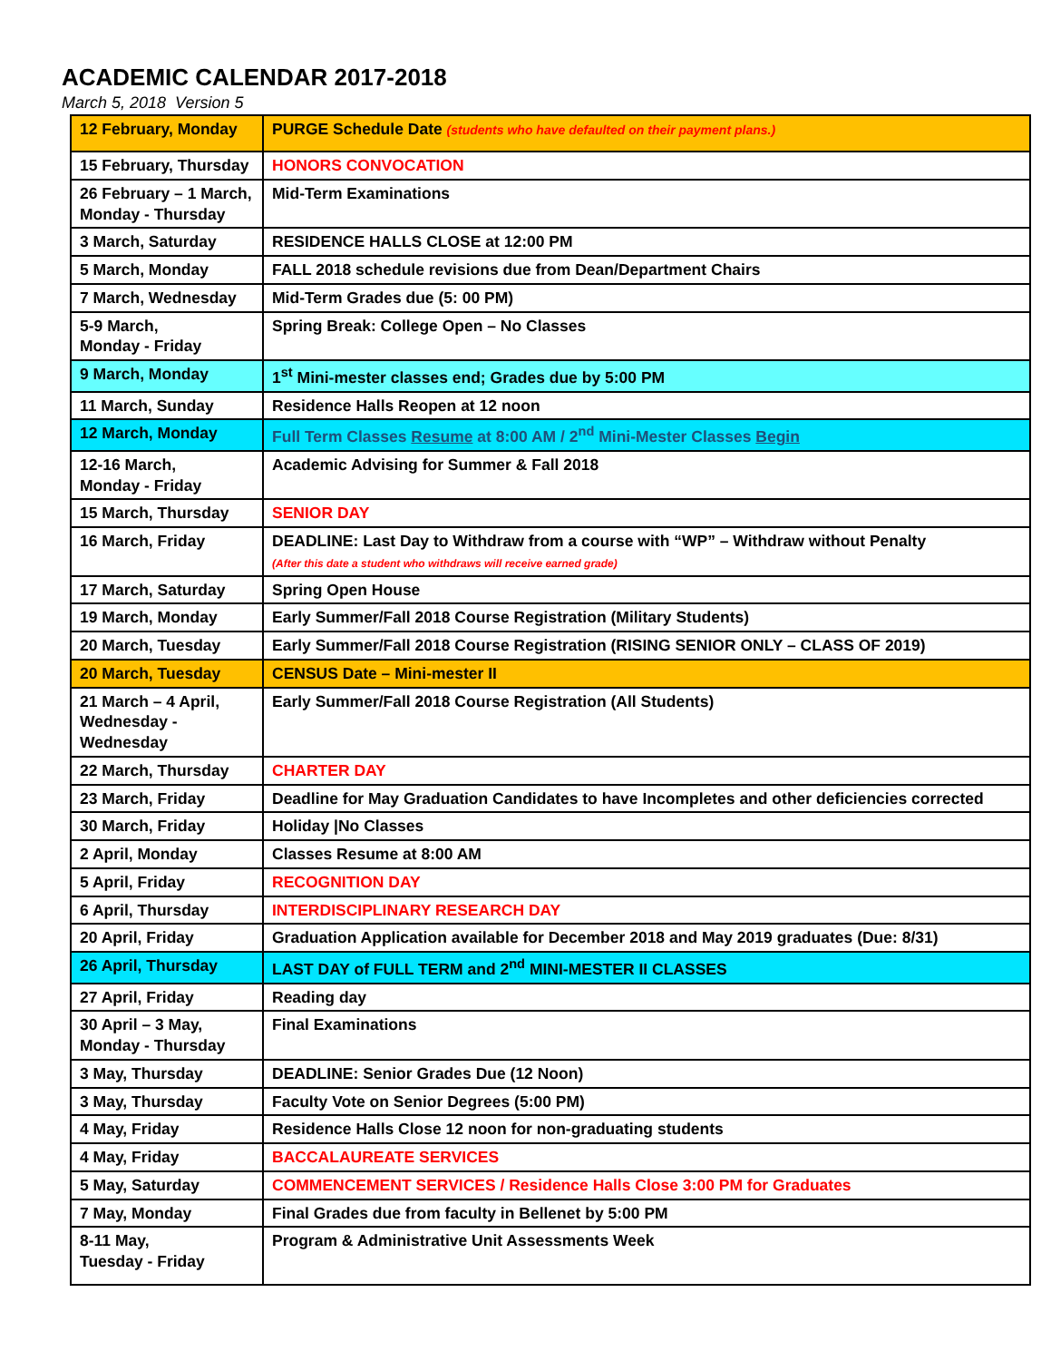ACADEMIC CALENDAR 2017-2018
March 5, 2018 Version 5
| 12 February, Monday | PURGE Schedule Date (students who have defaulted on their payment plans.) |
| 15 February, Thursday | HONORS CONVOCATION |
| 26 February – 1 March, Monday - Thursday | Mid-Term Examinations |
| 3 March, Saturday | RESIDENCE HALLS CLOSE at 12:00 PM |
| 5 March, Monday | FALL 2018 schedule revisions due from Dean/Department Chairs |
| 7 March, Wednesday | Mid-Term Grades due (5: 00 PM) |
| 5-9 March, Monday - Friday | Spring Break: College Open – No Classes |
| 9 March, Monday | 1<sup>st</sup> Mini-mester classes end; Grades due by 5:00 PM |
| 11 March, Sunday | Residence Halls Reopen at 12 noon |
| 12 March, Monday | Full Term Classes Resume at 8:00 AM / 2<sup>nd</sup> Mini-Mester Classes Begin |
| 12-16 March, Monday - Friday | Academic Advising for Summer & Fall 2018 |
| 15 March, Thursday | SENIOR DAY |
| 16 March, Friday | DEADLINE: Last Day to Withdraw from a course with “WP” – Withdraw without Penalty (After this date a student who withdraws will receive earned grade) |
| 17 March, Saturday | Spring Open House |
| 19 March, Monday | Early Summer/Fall 2018 Course Registration (Military Students) |
| 20 March, Tuesday | Early Summer/Fall 2018 Course Registration (RISING SENIOR ONLY – CLASS OF 2019) |
| 20 March, Tuesday | CENSUS Date – Mini-mester II |
| 21 March – 4 April, Wednesday - Wednesday | Early Summer/Fall 2018 Course Registration (All Students) |
| 22 March, Thursday | CHARTER DAY |
| 23 March, Friday | Deadline for May Graduation Candidates to have Incompletes and other deficiencies corrected |
| 30 March, Friday | Holiday /No Classes |
| 2 April, Monday | Classes Resume at 8:00 AM |
| 5 April, Friday | RECOGNITION DAY |
| 6 April, Thursday | INTERDISCIPLINARY RESEARCH DAY |
| 20 April, Friday | Graduation Application available for December 2018 and May 2019 graduates (Due: 8/31) |
| 26 April, Thursday | LAST DAY of FULL TERM and 2<sup>nd</sup> MINI-MESTER II CLASSES |
| 27 April, Friday | Reading day |
| 30 April – 3 May, Monday - Thursday | Final Examinations |
| 3 May, Thursday | DEADLINE: Senior Grades Due (12 Noon) |
| 3 May, Thursday | Faculty Vote on Senior Degrees (5:00 PM) |
| 4 May, Friday | Residence Halls Close 12 noon for non-graduating students |
| 4 May, Friday | BACCALAUREATE SERVICES |
| 5 May, Saturday | COMMENCEMENT SERVICES / Residence Halls Close 3:00 PM for Graduates |
| 7 May, Monday | Final Grades due from faculty in Bellenet by 5:00 PM |
| 8-11 May, Tuesday - Friday | Program & Administrative Unit Assessments Week |